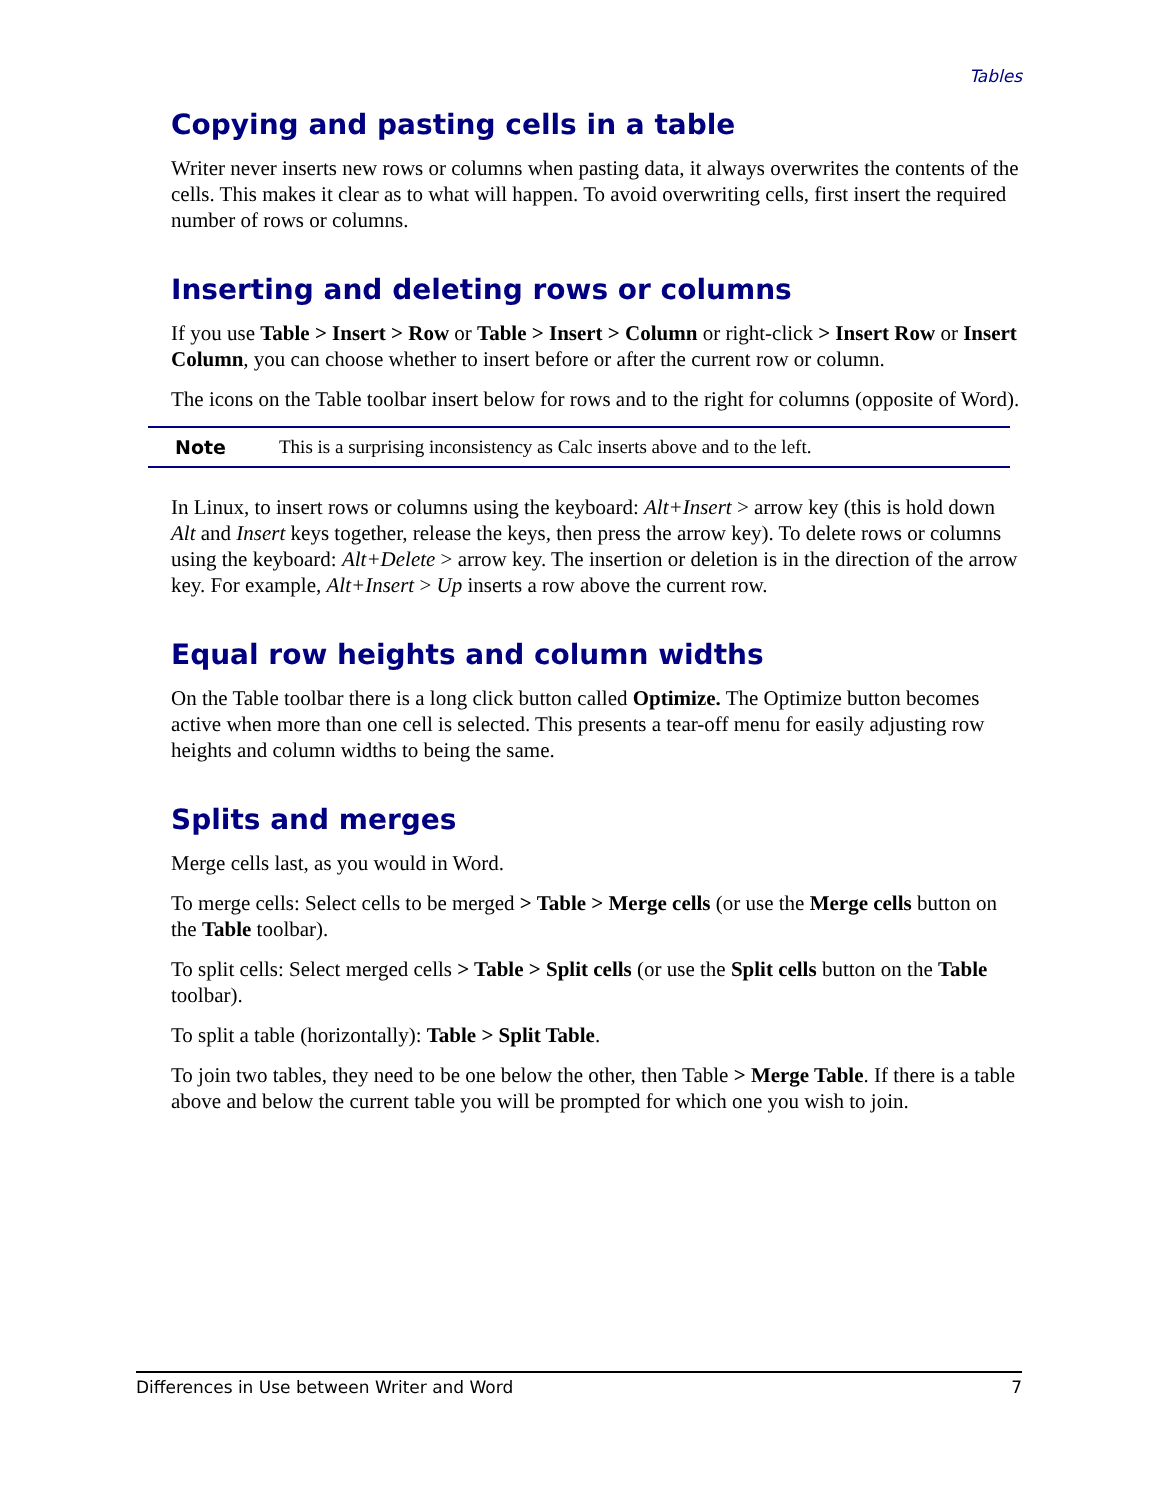Tables
Copying and pasting cells in a table
Writer never inserts new rows or columns when pasting data, it always overwrites the contents of the cells. This makes it clear as to what will happen. To avoid overwriting cells, first insert the required number of rows or columns.
Inserting and deleting rows or columns
If you use Table > Insert > Row or Table > Insert > Column or right-click > Insert Row or Insert Column, you can choose whether to insert before or after the current row or column.
The icons on the Table toolbar insert below for rows and to the right for columns (opposite of Word).
Note This is a surprising inconsistency as Calc inserts above and to the left.
In Linux, to insert rows or columns using the keyboard: Alt+Insert > arrow key (this is hold down Alt and Insert keys together, release the keys, then press the arrow key). To delete rows or columns using the keyboard: Alt+Delete > arrow key. The insertion or deletion is in the direction of the arrow key. For example, Alt+Insert > Up inserts a row above the current row.
Equal row heights and column widths
On the Table toolbar there is a long click button called Optimize. The Optimize button becomes active when more than one cell is selected. This presents a tear-off menu for easily adjusting row heights and column widths to being the same.
Splits and merges
Merge cells last, as you would in Word.
To merge cells: Select cells to be merged > Table > Merge cells (or use the Merge cells button on the Table toolbar).
To split cells: Select merged cells > Table > Split cells (or use the Split cells button on the Table toolbar).
To split a table (horizontally): Table > Split Table.
To join two tables, they need to be one below the other, then Table > Merge Table. If there is a table above and below the current table you will be prompted for which one you wish to join.
Differences in Use between Writer and Word 7